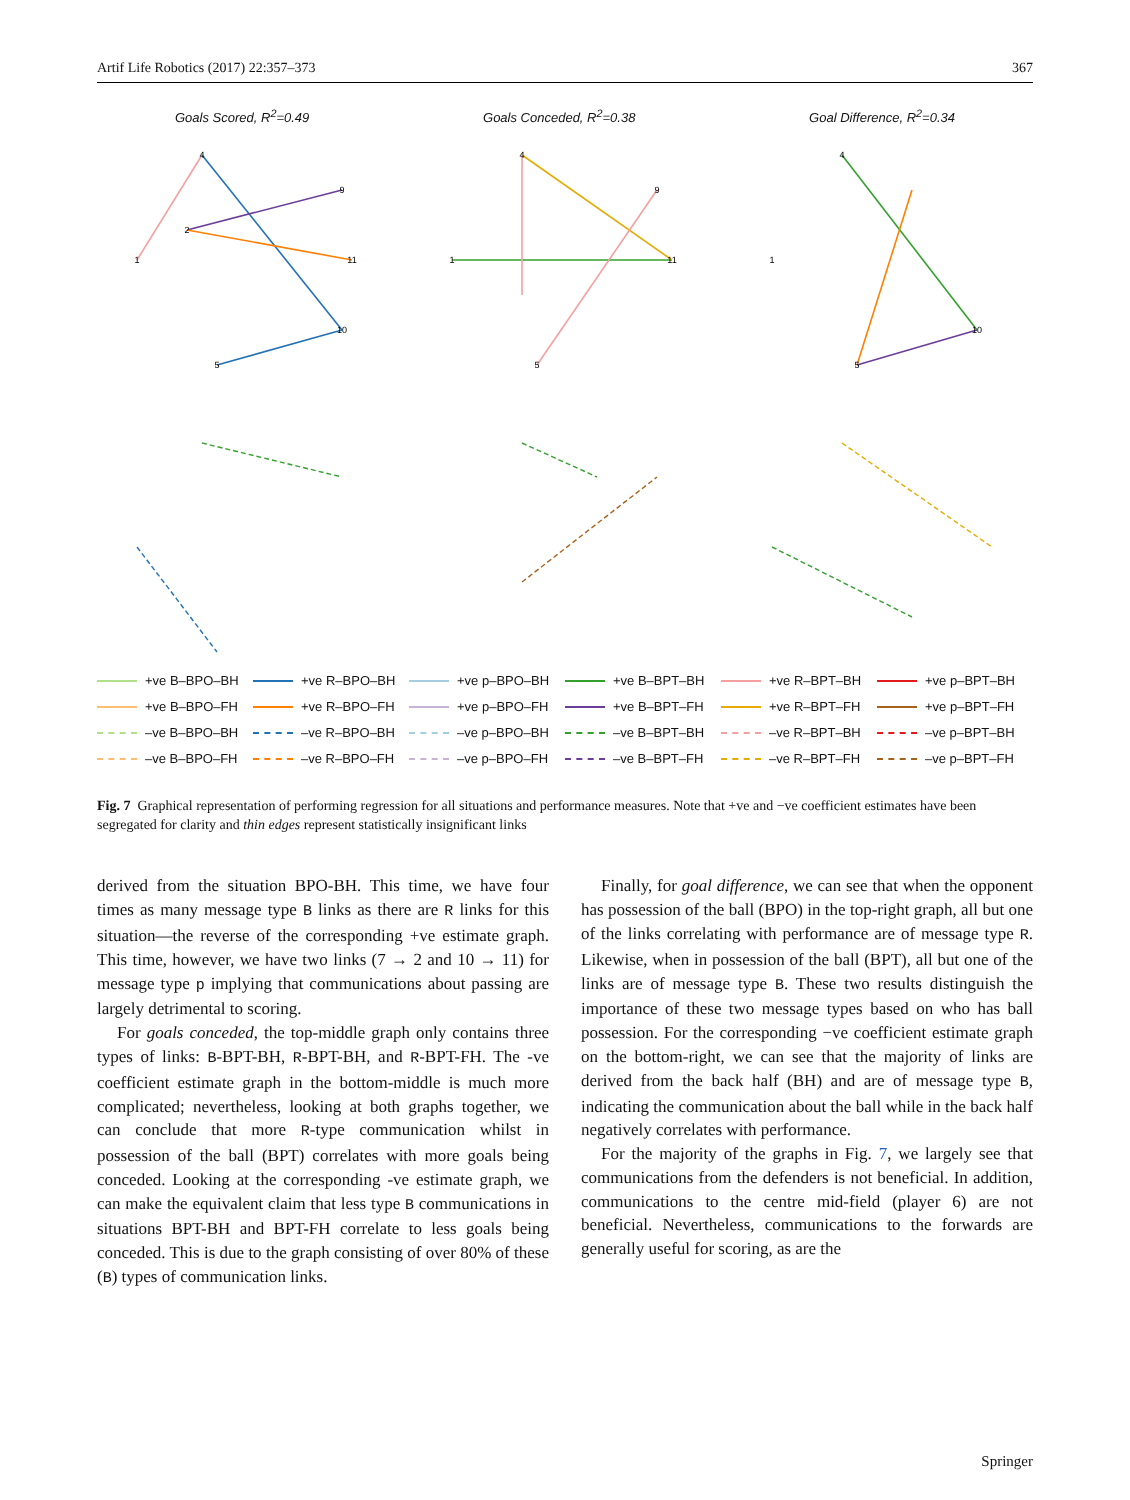Artif Life Robotics (2017) 22:357–373 367
Goals Scored, R<sup>2</sup>=0.49 Goals Conceded, R<sup>2</sup>=0.38 Goal Difference, R<sup>2</sup>=0.34
1
4
2
9
11
10
5
1
4
11
9
5
1
4
10
5
+ve B–BPO–BH +ve R–BPO–BH +ve p–BPO–BH +ve B–BPT–BH +ve R–BPT–BH +ve p–BPT–BH +ve B–BPO–FH +ve R–BPO–FH +ve p–BPO–FH +ve B–BPT–FH +ve R–BPT–FH +ve p–BPT–FH –ve B–BPO–BH –ve R–BPO–BH –ve p–BPO–BH –ve B–BPT–BH –ve R–BPT–BH –ve p–BPT–BH –ve B–BPO–FH –ve R–BPO–FH –ve p–BPO–FH –ve B–BPT–FH –ve R–BPT–FH –ve p–BPT–FH
Fig. 7 Graphical representation of performing regression for all situations and performance measures. Note that +ve and −ve coefficient estimates have been segregated for clarity and thin edges represent statistically insignificant links
derived from the situation BPO-BH. This time, we have four times as many message type B links as there are R links for this situation—the reverse of the corresponding +ve estimate graph. This time, however, we have two links (7 → 2 and 10 → 11) for message type p implying that communications about passing are largely detrimental to scoring.
For goals conceded, the top-middle graph only contains three types of links: B-BPT-BH, R-BPT-BH, and R-BPT-FH. The -ve coefficient estimate graph in the bottom-middle is much more complicated; nevertheless, looking at both graphs together, we can conclude that more R-type communication whilst in possession of the ball (BPT) correlates with more goals being conceded. Looking at the corresponding -ve estimate graph, we can make the equivalent claim that less type B communications in situations BPT-BH and BPT-FH correlate to less goals being conceded. This is due to the graph consisting of over 80% of these (B) types of communication links.
Finally, for goal difference, we can see that when the opponent has possession of the ball (BPO) in the top-right graph, all but one of the links correlating with performance are of message type R. Likewise, when in possession of the ball (BPT), all but one of the links are of message type B. These two results distinguish the importance of these two message types based on who has ball possession. For the corresponding −ve coefficient estimate graph on the bottom-right, we can see that the majority of links are derived from the back half (BH) and are of message type B, indicating the communication about the ball while in the back half negatively correlates with performance.
For the majority of the graphs in Fig. 7, we largely see that communications from the defenders is not beneficial. In addition, communications to the centre mid-field (player 6) are not beneficial. Nevertheless, communications to the forwards are generally useful for scoring, as are the
Springer